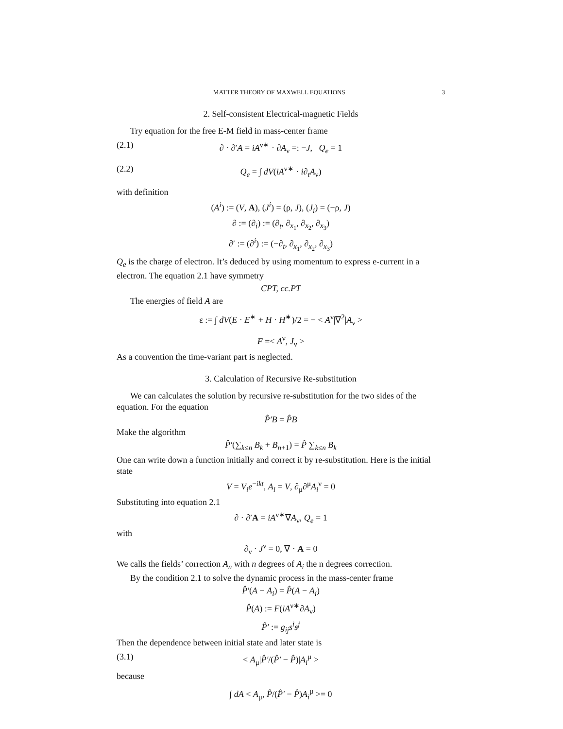MATTER THEORY OF MAXWELL EQUATIONS 3
2. Self-consistent Electrical-magnetic Fields
Try equation for the free E-M field in mass-center frame
(2.1) ∂ · ∂′A = iA<sup>ν∗</sup> · ∂A<sub>ν</sub> =: −J, Q<sub>e</sub> = 1
(2.2) Q<sub>e</sub> = ∫ dV(iA<sup>ν∗</sup> · i∂<sub>t</sub>A<sub>ν</sub>)
with definition
(A<sup>i</sup>) := (V, A), (J<sup>i</sup>) = (ρ, J), (J<sub>i</sub>) = (−ρ, J)
∂ := (∂<sub>i</sub>) := (∂<sub>t</sub>, ∂<sub>x<sub>1</sub></sub>, ∂<sub>x<sub>2</sub></sub>, ∂<sub>x<sub>3</sub></sub>)
∂′ := (∂<sup>i</sup>) := (−∂<sub>t</sub>, ∂<sub>x<sub>1</sub></sub>, ∂<sub>x<sub>2</sub></sub>, ∂<sub>x<sub>3</sub></sub>)
Q<sub>e</sub> is the charge of electron. It’s deduced by using momentum to express e-current in a electron. The equation 2.1 have symmetry
CPT, cc.PT
The energies of field A are
ε := ∫ dV(E · E<sup>∗</sup> + H · H<sup>∗</sup>)/2 = − < A<sup>ν</sup>|∇<sup>2</sup>|A<sub>ν</sub> >
F =< A<sup>ν</sup>, J<sub>ν</sub> >
As a convention the time-variant part is neglected.
3. Calculation of Recursive Re-substitution
We can calculates the solution by recursive re-substitution for the two sides of the equation. For the equation
P̂′B = P̂B
Make the algorithm
P̂′(∑<sub>k≤n</sub> B<sub>k</sub> + B<sub>n+1</sub>) = P̂ ∑<sub>k≤n</sub> B<sub>k</sub>
One can write down a function initially and correct it by re-substitution. Here is the initial state
V = V<sub>i</sub>e<sup>−ikt</sup>, A<sub>i</sub> = V, ∂<sub>μ</sub>∂<sup>μ</sup>A<sub>i</sub><sup>ν</sup> = 0
Substituting into equation 2.1
∂ · ∂′A = iA<sup>ν∗</sup>∇A<sub>ν</sub>, Q<sub>e</sub> = 1
with
∂<sub>ν</sub> · J<sup>ν</sup> = 0, ∇ · A = 0
We calls the fields’ correction A<sub>n</sub> with n degrees of A<sub>i</sub> the n degrees correction.
By the condition 2.1 to solve the dynamic process in the mass-center frame
P̂′(A − A<sub>i</sub>) = P̂(A − A<sub>i</sub>)
P̂(A) := F(iA<sup>ν∗</sup>∂A<sub>ν</sub>)
P̂′ := g<sub>ij</sub>s<sup>i</sup>s<sup>j</sup>
Then the dependence between initial state and later state is
(3.1) < A<sub>μ</sub>|P̂′/(P̂′ − P̂)|A<sub>i</sub><sup>μ</sup> >
because
∫ dA < A<sub>μ</sub>, P̂/(P̂′ − P̂)A<sub>i</sub><sup>μ</sup> >= 0